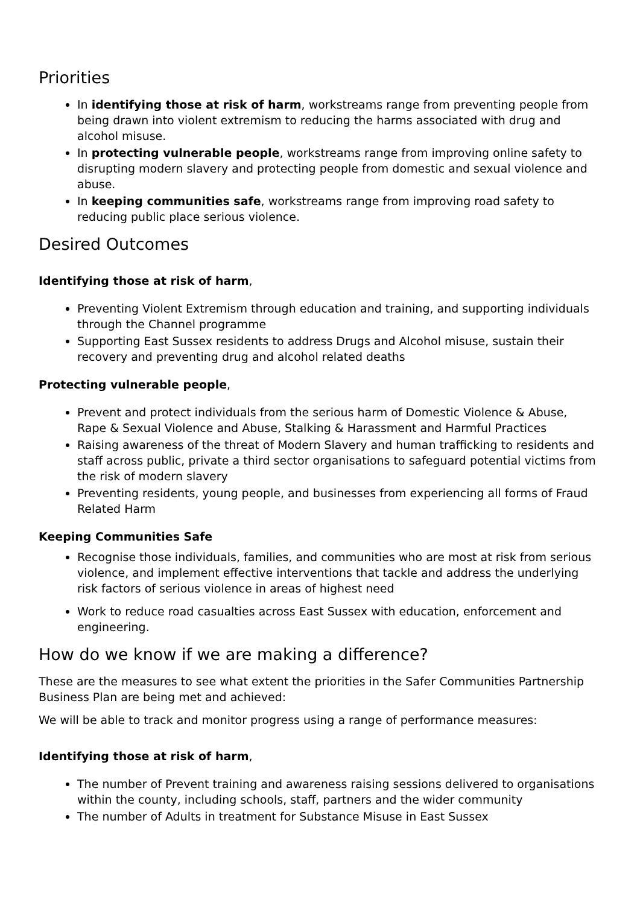Priorities
In identifying those at risk of harm, workstreams range from preventing people from being drawn into violent extremism to reducing the harms associated with drug and alcohol misuse.
In protecting vulnerable people, workstreams range from improving online safety to disrupting modern slavery and protecting people from domestic and sexual violence and abuse.
In keeping communities safe, workstreams range from improving road safety to reducing public place serious violence.
Desired Outcomes
Identifying those at risk of harm,
Preventing Violent Extremism through education and training, and supporting individuals through the Channel programme
Supporting East Sussex residents to address Drugs and Alcohol misuse, sustain their recovery and preventing drug and alcohol related deaths
Protecting vulnerable people,
Prevent and protect individuals from the serious harm of Domestic Violence & Abuse, Rape & Sexual Violence and Abuse, Stalking & Harassment and Harmful Practices
Raising awareness of the threat of Modern Slavery and human trafficking to residents and staff across public, private a third sector organisations to safeguard potential victims from the risk of modern slavery
Preventing residents, young people, and businesses from experiencing all forms of Fraud Related Harm
Keeping Communities Safe
Recognise those individuals, families, and communities who are most at risk from serious violence, and implement effective interventions that tackle and address the underlying risk factors of serious violence in areas of highest need
Work to reduce road casualties across East Sussex with education, enforcement and engineering.
How do we know if we are making a difference?
These are the measures to see what extent the priorities in the Safer Communities Partnership Business Plan are being met and achieved:
We will be able to track and monitor progress using a range of performance measures:
Identifying those at risk of harm,
The number of Prevent training and awareness raising sessions delivered to organisations within the county, including schools, staff, partners and the wider community
The number of Adults in treatment for Substance Misuse in East Sussex